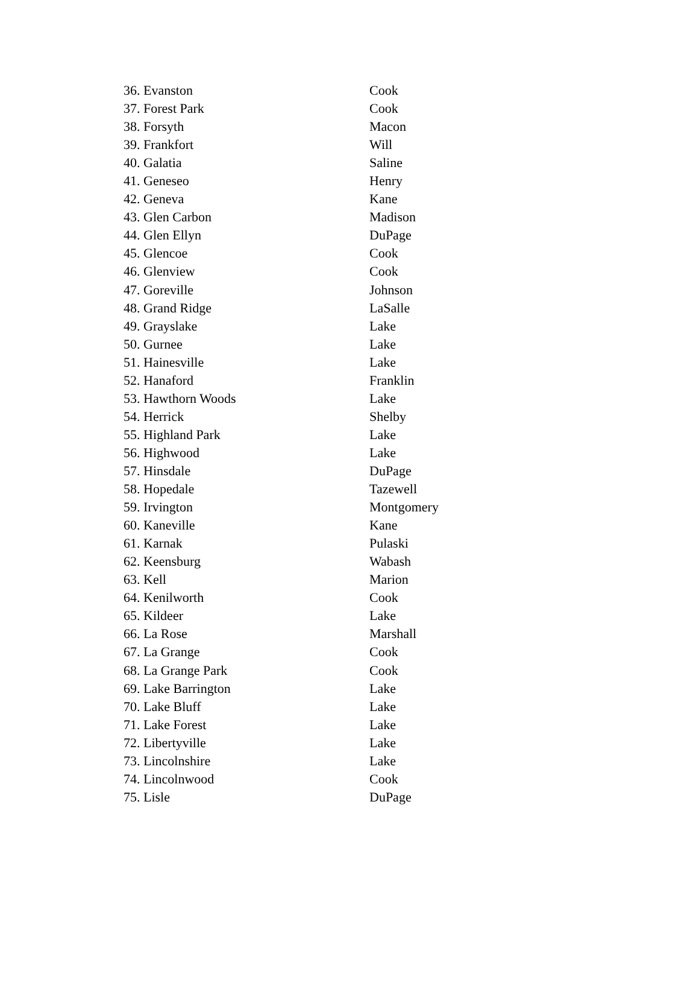| 36. Evanston | Cook |
| 37. Forest Park | Cook |
| 38. Forsyth | Macon |
| 39. Frankfort | Will |
| 40. Galatia | Saline |
| 41. Geneseo | Henry |
| 42. Geneva | Kane |
| 43. Glen Carbon | Madison |
| 44. Glen Ellyn | DuPage |
| 45. Glencoe | Cook |
| 46. Glenview | Cook |
| 47. Goreville | Johnson |
| 48. Grand Ridge | LaSalle |
| 49. Grayslake | Lake |
| 50. Gurnee | Lake |
| 51. Hainesville | Lake |
| 52. Hanaford | Franklin |
| 53. Hawthorn Woods | Lake |
| 54. Herrick | Shelby |
| 55. Highland Park | Lake |
| 56. Highwood | Lake |
| 57. Hinsdale | DuPage |
| 58. Hopedale | Tazewell |
| 59. Irvington | Montgomery |
| 60. Kaneville | Kane |
| 61. Karnak | Pulaski |
| 62. Keensburg | Wabash |
| 63. Kell | Marion |
| 64. Kenilworth | Cook |
| 65. Kildeer | Lake |
| 66. La Rose | Marshall |
| 67. La Grange | Cook |
| 68. La Grange Park | Cook |
| 69. Lake Barrington | Lake |
| 70. Lake Bluff | Lake |
| 71. Lake Forest | Lake |
| 72. Libertyville | Lake |
| 73. Lincolnshire | Lake |
| 74. Lincolnwood | Cook |
| 75. Lisle | DuPage |